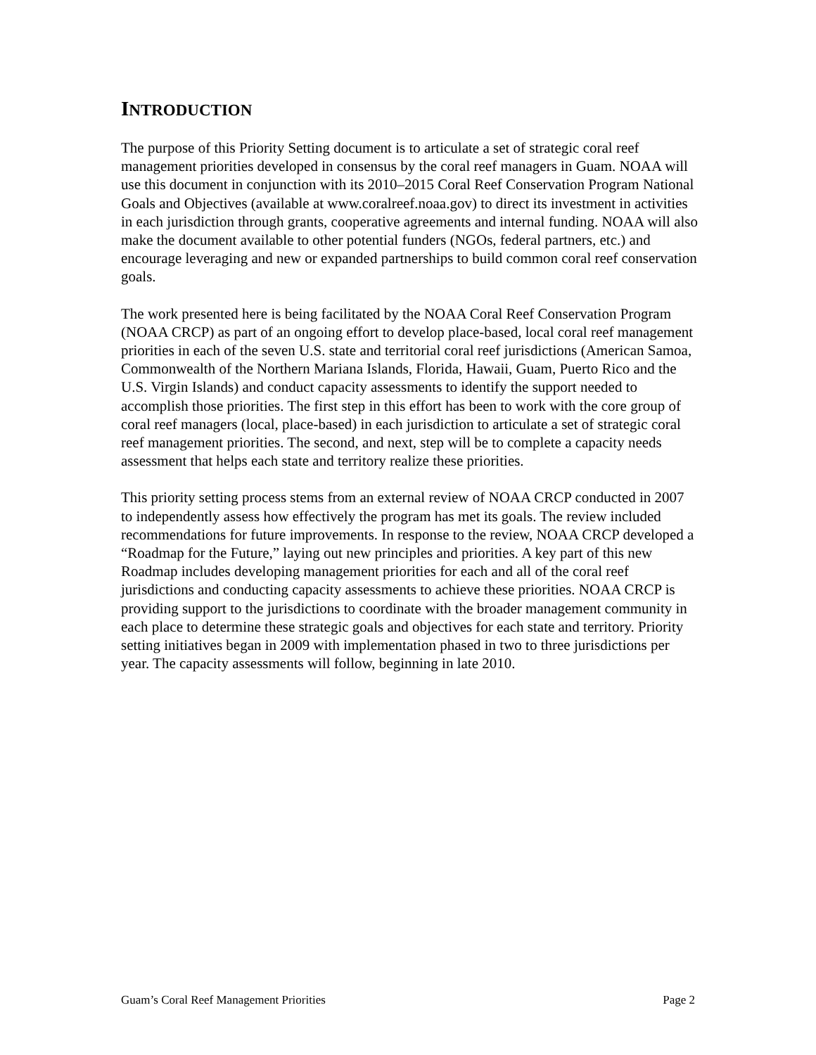INTRODUCTION
The purpose of this Priority Setting document is to articulate a set of strategic coral reef management priorities developed in consensus by the coral reef managers in Guam. NOAA will use this document in conjunction with its 2010–2015 Coral Reef Conservation Program National Goals and Objectives (available at www.coralreef.noaa.gov) to direct its investment in activities in each jurisdiction through grants, cooperative agreements and internal funding. NOAA will also make the document available to other potential funders (NGOs, federal partners, etc.) and encourage leveraging and new or expanded partnerships to build common coral reef conservation goals.
The work presented here is being facilitated by the NOAA Coral Reef Conservation Program (NOAA CRCP) as part of an ongoing effort to develop place-based, local coral reef management priorities in each of the seven U.S. state and territorial coral reef jurisdictions (American Samoa, Commonwealth of the Northern Mariana Islands, Florida, Hawaii, Guam, Puerto Rico and the U.S. Virgin Islands) and conduct capacity assessments to identify the support needed to accomplish those priorities. The first step in this effort has been to work with the core group of coral reef managers (local, place-based) in each jurisdiction to articulate a set of strategic coral reef management priorities. The second, and next, step will be to complete a capacity needs assessment that helps each state and territory realize these priorities.
This priority setting process stems from an external review of NOAA CRCP conducted in 2007 to independently assess how effectively the program has met its goals. The review included recommendations for future improvements. In response to the review, NOAA CRCP developed a “Roadmap for the Future,” laying out new principles and priorities. A key part of this new Roadmap includes developing management priorities for each and all of the coral reef jurisdictions and conducting capacity assessments to achieve these priorities. NOAA CRCP is providing support to the jurisdictions to coordinate with the broader management community in each place to determine these strategic goals and objectives for each state and territory. Priority setting initiatives began in 2009 with implementation phased in two to three jurisdictions per year. The capacity assessments will follow, beginning in late 2010.
Guam’s Coral Reef Management Priorities Page 2